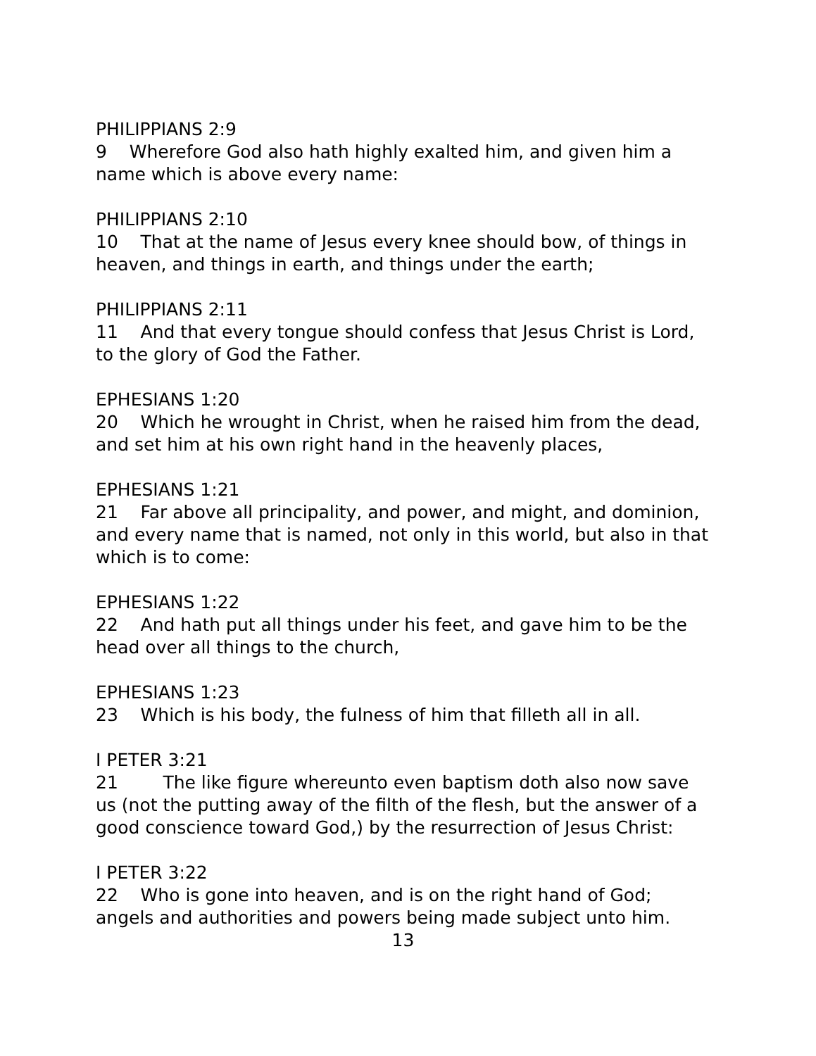PHILIPPIANS 2:9
9 Wherefore God also hath highly exalted him, and given him a name which is above every name:
PHILIPPIANS 2:10
10 That at the name of Jesus every knee should bow, of things in heaven, and things in earth, and things under the earth;
PHILIPPIANS 2:11
11 And that every tongue should confess that Jesus Christ is Lord, to the glory of God the Father.
EPHESIANS 1:20
20 Which he wrought in Christ, when he raised him from the dead, and set him at his own right hand in the heavenly places,
EPHESIANS 1:21
21 Far above all principality, and power, and might, and dominion, and every name that is named, not only in this world, but also in that which is to come:
EPHESIANS 1:22
22 And hath put all things under his feet, and gave him to be the head over all things to the church,
EPHESIANS 1:23
23 Which is his body, the fulness of him that filleth all in all.
I PETER 3:21
21 The like figure whereunto even baptism doth also now save us (not the putting away of the filth of the flesh, but the answer of a good conscience toward God,) by the resurrection of Jesus Christ:
I PETER 3:22
22 Who is gone into heaven, and is on the right hand of God; angels and authorities and powers being made subject unto him.
13